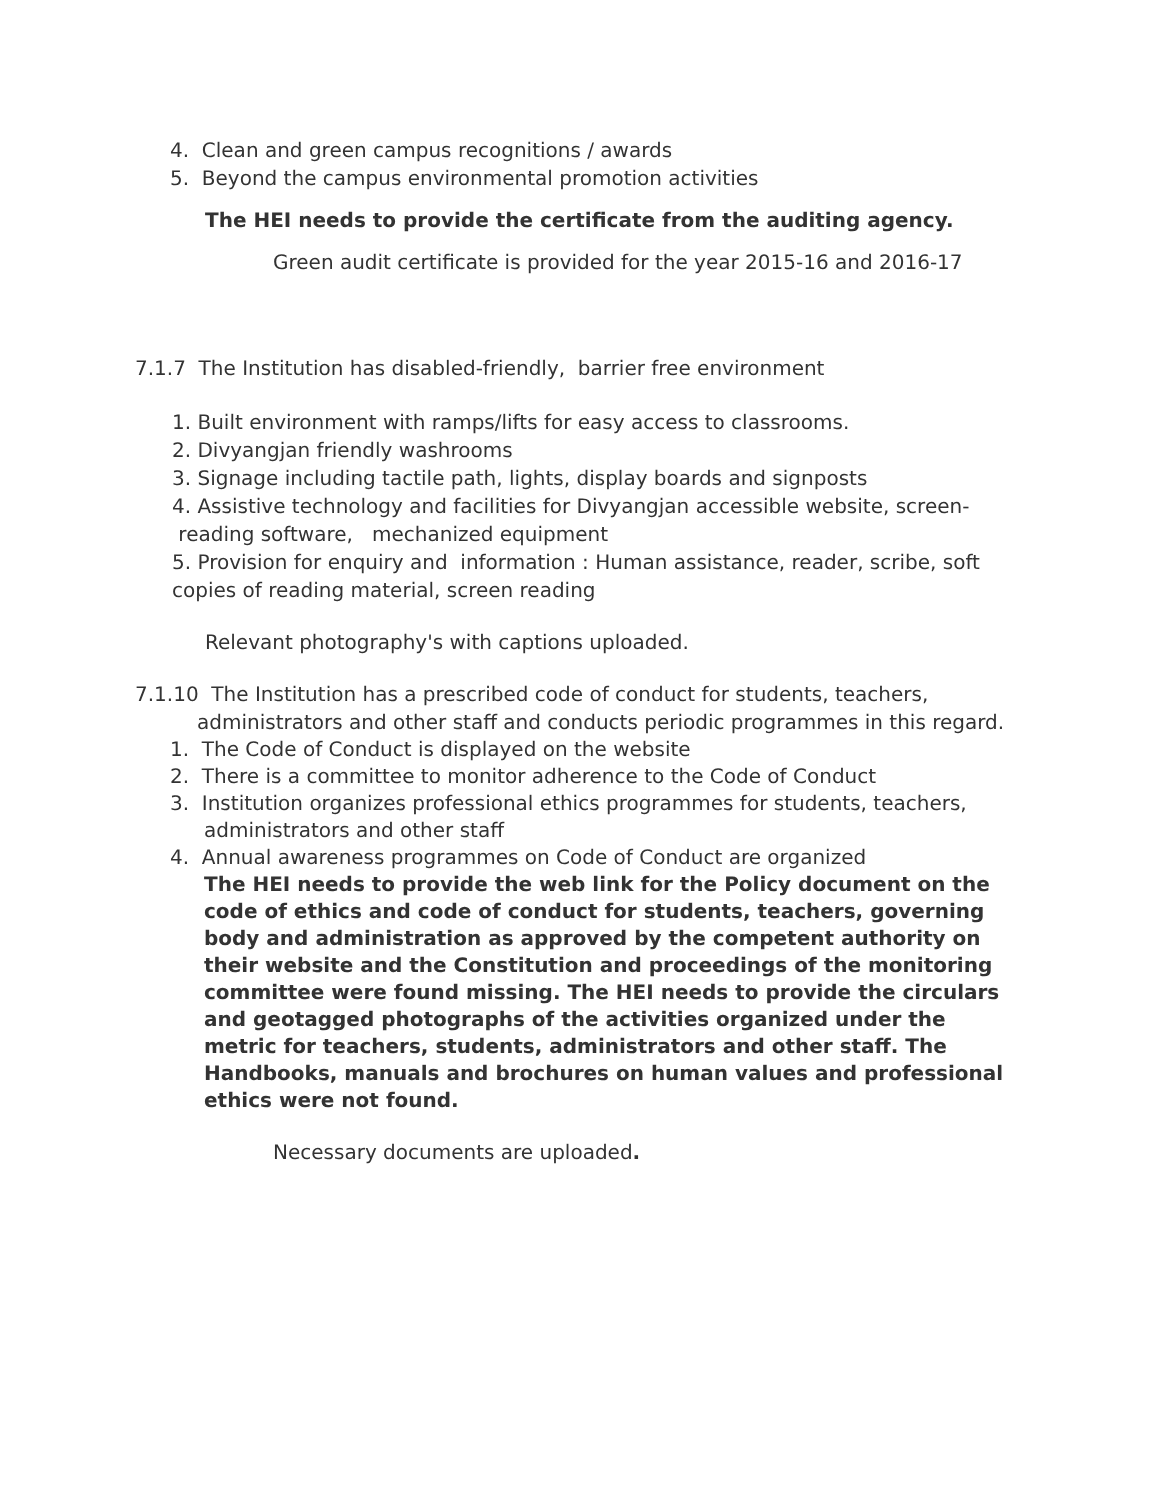4. Clean and green campus recognitions / awards
5. Beyond the campus environmental promotion activities
The HEI needs to provide the certificate from the auditing agency.
Green audit certificate is provided for the year 2015-16 and 2016-17
7.1.7 The Institution has disabled-friendly, barrier free environment
1. Built environment with ramps/lifts for easy access to classrooms.
2. Divyangjan friendly washrooms
3. Signage including tactile path, lights, display boards and signposts
4. Assistive technology and facilities for Divyangjan accessible website, screen-
reading software, mechanized equipment
5. Provision for enquiry and information : Human assistance, reader, scribe, soft copies of reading material, screen reading
Relevant photography's with captions uploaded.
7.1.10 The Institution has a prescribed code of conduct for students, teachers,
administrators and other staff and conducts periodic programmes in this regard.
1. The Code of Conduct is displayed on the website
2. There is a committee to monitor adherence to the Code of Conduct
3. Institution organizes professional ethics programmes for students, teachers,
administrators and other staff
4. Annual awareness programmes on Code of Conduct are organized
The HEI needs to provide the web link for the Policy document on the code of ethics and code of conduct for students, teachers, governing body and administration as approved by the competent authority on their website and the Constitution and proceedings of the monitoring committee were found missing. The HEI needs to provide the circulars and geotagged photographs of the activities organized under the metric for teachers, students, administrators and other staff. The Handbooks, manuals and brochures on human values and professional ethics were not found.
Necessary documents are uploaded.